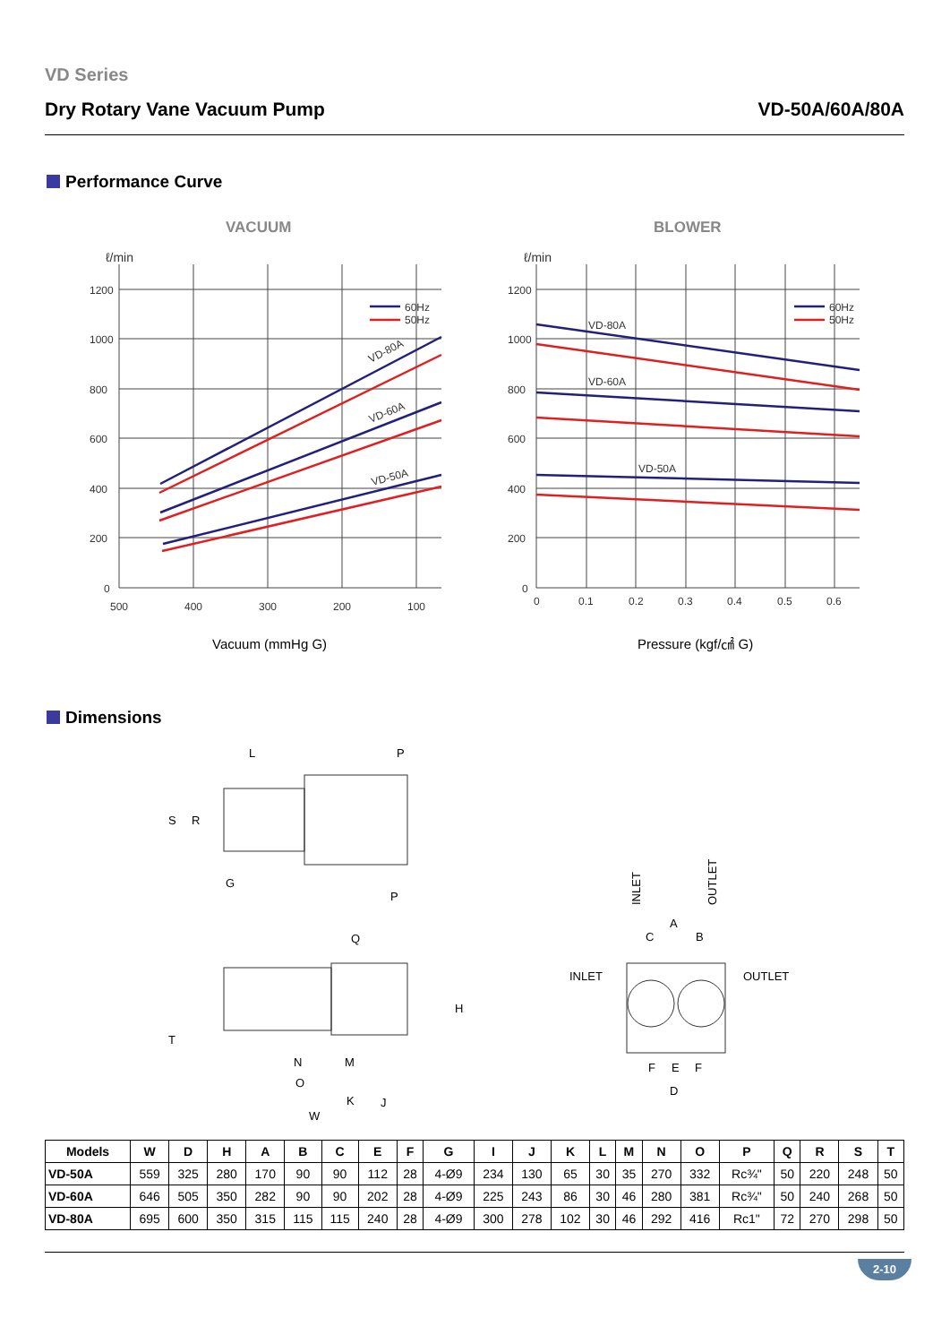VD Series
Dry Rotary Vane Vacuum Pump VD-50A/60A/80A
Performance Curve
VACUUM
BLOWER
ℓ/min
1200
1000
800
600
400
200
0
500
400
300
200
100
Vacuum (mmHg G)
ℓ/min
1200
1000
800
600
400
200
0
0
0.1
0.2
0.3
0.4
0.5
0.6
Pressure (kgf/㎠ G)
60Hz
50Hz
60Hz
50Hz
VD-80A
VD-60A
VD-50A
VD-80A
VD-60A
VD-50A
Dimensions
L
P
S
R
G
P
Q
H
T
N
M
O
K
J
W
INLET
OUTLET
A
C
B
INLET
OUTLET
F
E
F
D
| Models | W | D | H | A | B | C | E | F | G | I | J | K | L | M | N | O | P | Q | R | S | T |
| --- | --- | --- | --- | --- | --- | --- | --- | --- | --- | --- | --- | --- | --- | --- | --- | --- | --- | --- | --- | --- | --- |
| VD-50A | 559 | 325 | 280 | 170 | 90 | 90 | 112 | 28 | 4-Ø9 | 234 | 130 | 65 | 30 | 35 | 270 | 332 | Rc¾" | 50 | 220 | 248 | 50 |
| VD-60A | 646 | 505 | 350 | 282 | 90 | 90 | 202 | 28 | 4-Ø9 | 225 | 243 | 86 | 30 | 46 | 280 | 381 | Rc¾" | 50 | 240 | 268 | 50 |
| VD-80A | 695 | 600 | 350 | 315 | 115 | 115 | 240 | 28 | 4-Ø9 | 300 | 278 | 102 | 30 | 46 | 292 | 416 | Rc1" | 72 | 270 | 298 | 50 |
2-10